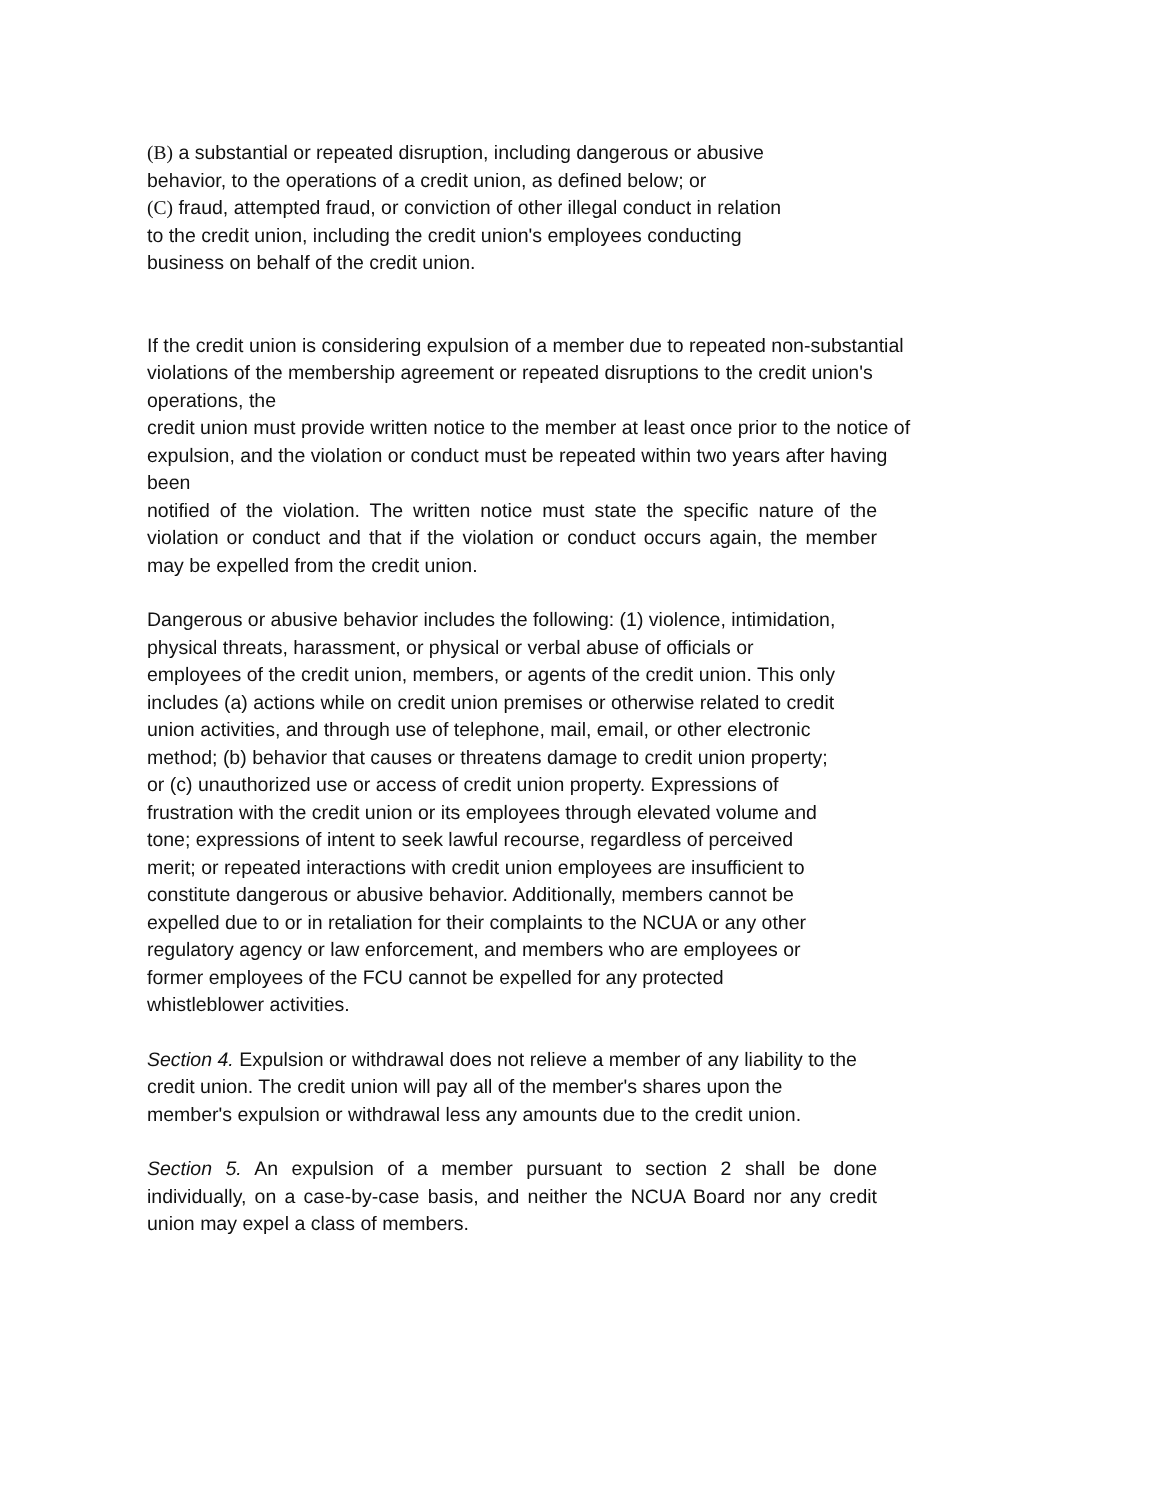(B) a substantial or repeated disruption, including dangerous or abusive
behavior, to the operations of a credit union, as defined below; or
(C) fraud, attempted fraud, or conviction of other illegal conduct in relation
to the credit union, including the credit union's employees conducting
business on behalf of the credit union.
If the credit union is considering expulsion of a member due to repeated non-substantial violations of the membership agreement or repeated disruptions to the credit union's operations, the
credit union must provide written notice to the member at least once prior to the notice of expulsion, and the violation or conduct must be repeated within two years after having been
notified of the violation. The written notice must state the specific nature of the violation or conduct and that if the violation or conduct occurs again, the member may be expelled from the credit union.
Dangerous or abusive behavior includes the following: (1) violence, intimidation,
physical threats, harassment, or physical or verbal abuse of officials or
employees of the credit union, members, or agents of the credit union. This only
includes (a) actions while on credit union premises or otherwise related to credit
union activities, and through use of telephone, mail, email, or other electronic
method; (b) behavior that causes or threatens damage to credit union property;
or (c) unauthorized use or access of credit union property. Expressions of
frustration with the credit union or its employees through elevated volume and
tone; expressions of intent to seek lawful recourse, regardless of perceived
merit; or repeated interactions with credit union employees are insufficient to
constitute dangerous or abusive behavior. Additionally, members cannot be
expelled due to or in retaliation for their complaints to the NCUA or any other
regulatory agency or law enforcement, and members who are employees or
former employees of the FCU cannot be expelled for any protected
whistleblower activities.
Section 4. Expulsion or withdrawal does not relieve a member of any liability to the
credit union. The credit union will pay all of the member's shares upon the
member's expulsion or withdrawal less any amounts due to the credit union.
Section 5. An expulsion of a member pursuant to section 2 shall be done individually, on a case-by-case basis, and neither the NCUA Board nor any credit union may expel a class of members.